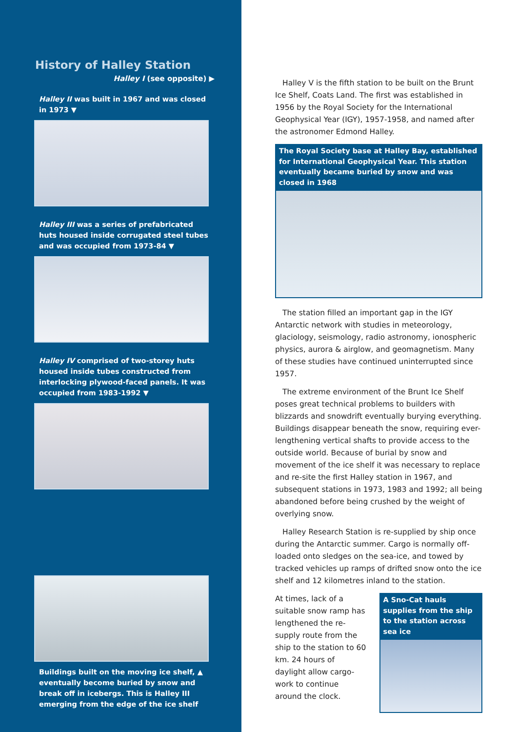History of Halley Station
Halley I (see opposite) ▶
Halley II was built in 1967 and was closed in 1973 ▼
Halley III was a series of prefabricated huts housed inside corrugated steel tubes and was occupied from 1973-84 ▼
Halley IV comprised of two-storey huts housed inside tubes constructed from interlocking plywood-faced panels. It was occupied from 1983-1992 ▼
Buildings built on the moving ice shelf, ▲ eventually become buried by snow and break off in icebergs. This is Halley III emerging from the edge of the ice shelf
Halley V is the fifth station to be built on the Brunt Ice Shelf, Coats Land. The first was established in 1956 by the Royal Society for the International Geophysical Year (IGY), 1957-1958, and named after the astronomer Edmond Halley.
The Royal Society base at Halley Bay, established for International Geophysical Year. This station eventually became buried by snow and was closed in 1968
The station filled an important gap in the IGY Antarctic network with studies in meteorology, glaciology, seismology, radio astronomy, ionospheric physics, aurora & airglow, and geomagnetism. Many of these studies have continued uninterrupted since 1957.
The extreme environment of the Brunt Ice Shelf poses great technical problems to builders with blizzards and snowdrift eventually burying everything. Buildings disappear beneath the snow, requiring ever-lengthening vertical shafts to provide access to the outside world. Because of burial by snow and movement of the ice shelf it was necessary to replace and re-site the first Halley station in 1967, and subsequent stations in 1973, 1983 and 1992; all being abandoned before being crushed by the weight of overlying snow.
Halley Research Station is re-supplied by ship once during the Antarctic summer. Cargo is normally off-loaded onto sledges on the sea-ice, and towed by tracked vehicles up ramps of drifted snow onto the ice shelf and 12 kilometres inland to the station.
At times, lack of a suitable snow ramp has lengthened the re-supply route from the ship to the station to 60 km. 24 hours of daylight allow cargo-work to continue around the clock.
A Sno-Cat hauls supplies from the ship to the station across sea ice